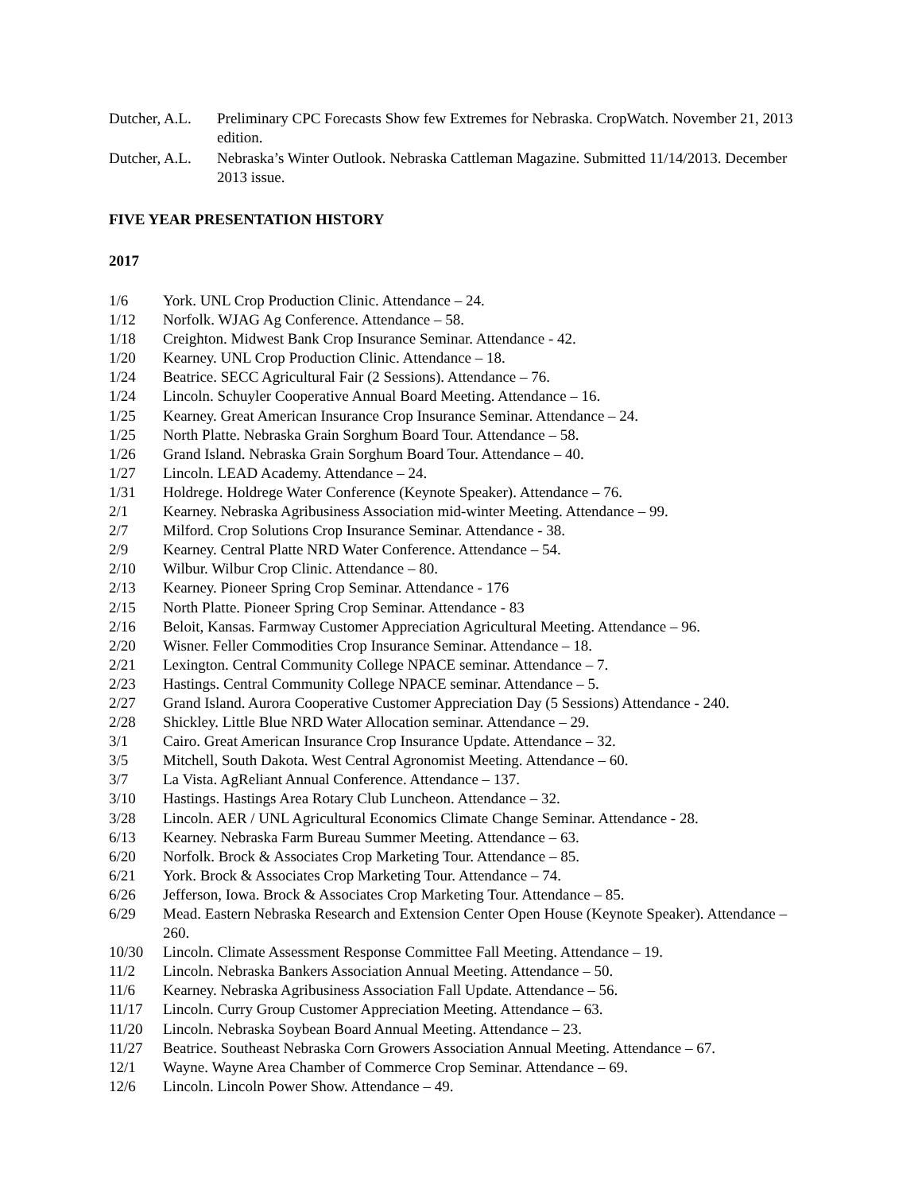Dutcher, A.L.
Preliminary CPC Forecasts Show few Extremes for Nebraska. CropWatch. November 21, 2013 edition.
Dutcher, A.L.
Nebraska’s Winter Outlook. Nebraska Cattleman Magazine. Submitted 11/14/2013. December 2013 issue.
FIVE YEAR PRESENTATION HISTORY
2017
1/6 York. UNL Crop Production Clinic. Attendance – 24.
1/12 Norfolk. WJAG Ag Conference. Attendance – 58.
1/18 Creighton. Midwest Bank Crop Insurance Seminar. Attendance - 42.
1/20 Kearney. UNL Crop Production Clinic. Attendance – 18.
1/24 Beatrice. SECC Agricultural Fair (2 Sessions). Attendance – 76.
1/24 Lincoln. Schuyler Cooperative Annual Board Meeting. Attendance – 16.
1/25 Kearney. Great American Insurance Crop Insurance Seminar. Attendance – 24.
1/25 North Platte. Nebraska Grain Sorghum Board Tour. Attendance – 58.
1/26 Grand Island. Nebraska Grain Sorghum Board Tour. Attendance – 40.
1/27 Lincoln. LEAD Academy. Attendance – 24.
1/31 Holdrege. Holdrege Water Conference (Keynote Speaker). Attendance – 76.
2/1 Kearney. Nebraska Agribusiness Association mid-winter Meeting. Attendance – 99.
2/7 Milford. Crop Solutions Crop Insurance Seminar. Attendance - 38.
2/9 Kearney. Central Platte NRD Water Conference. Attendance – 54.
2/10 Wilbur. Wilbur Crop Clinic. Attendance – 80.
2/13 Kearney. Pioneer Spring Crop Seminar. Attendance - 176
2/15 North Platte. Pioneer Spring Crop Seminar. Attendance - 83
2/16 Beloit, Kansas. Farmway Customer Appreciation Agricultural Meeting. Attendance – 96.
2/20 Wisner. Feller Commodities Crop Insurance Seminar. Attendance – 18.
2/21 Lexington. Central Community College NPACE seminar. Attendance – 7.
2/23 Hastings. Central Community College NPACE seminar. Attendance – 5.
2/27 Grand Island. Aurora Cooperative Customer Appreciation Day (5 Sessions) Attendance - 240.
2/28 Shickley. Little Blue NRD Water Allocation seminar. Attendance – 29.
3/1 Cairo. Great American Insurance Crop Insurance Update. Attendance – 32.
3/5 Mitchell, South Dakota. West Central Agronomist Meeting. Attendance – 60.
3/7 La Vista. AgReliant Annual Conference. Attendance – 137.
3/10 Hastings. Hastings Area Rotary Club Luncheon. Attendance – 32.
3/28 Lincoln. AER / UNL Agricultural Economics Climate Change Seminar. Attendance - 28.
6/13 Kearney. Nebraska Farm Bureau Summer Meeting. Attendance – 63.
6/20 Norfolk. Brock & Associates Crop Marketing Tour. Attendance – 85.
6/21 York. Brock & Associates Crop Marketing Tour. Attendance – 74.
6/26 Jefferson, Iowa. Brock & Associates Crop Marketing Tour. Attendance – 85.
6/29 Mead. Eastern Nebraska Research and Extension Center Open House (Keynote Speaker). Attendance – 260.
10/30 Lincoln. Climate Assessment Response Committee Fall Meeting. Attendance – 19.
11/2 Lincoln. Nebraska Bankers Association Annual Meeting. Attendance – 50.
11/6 Kearney. Nebraska Agribusiness Association Fall Update. Attendance – 56.
11/17 Lincoln. Curry Group Customer Appreciation Meeting. Attendance – 63.
11/20 Lincoln. Nebraska Soybean Board Annual Meeting. Attendance – 23.
11/27 Beatrice. Southeast Nebraska Corn Growers Association Annual Meeting. Attendance – 67.
12/1 Wayne. Wayne Area Chamber of Commerce Crop Seminar. Attendance – 69.
12/6 Lincoln. Lincoln Power Show. Attendance – 49.